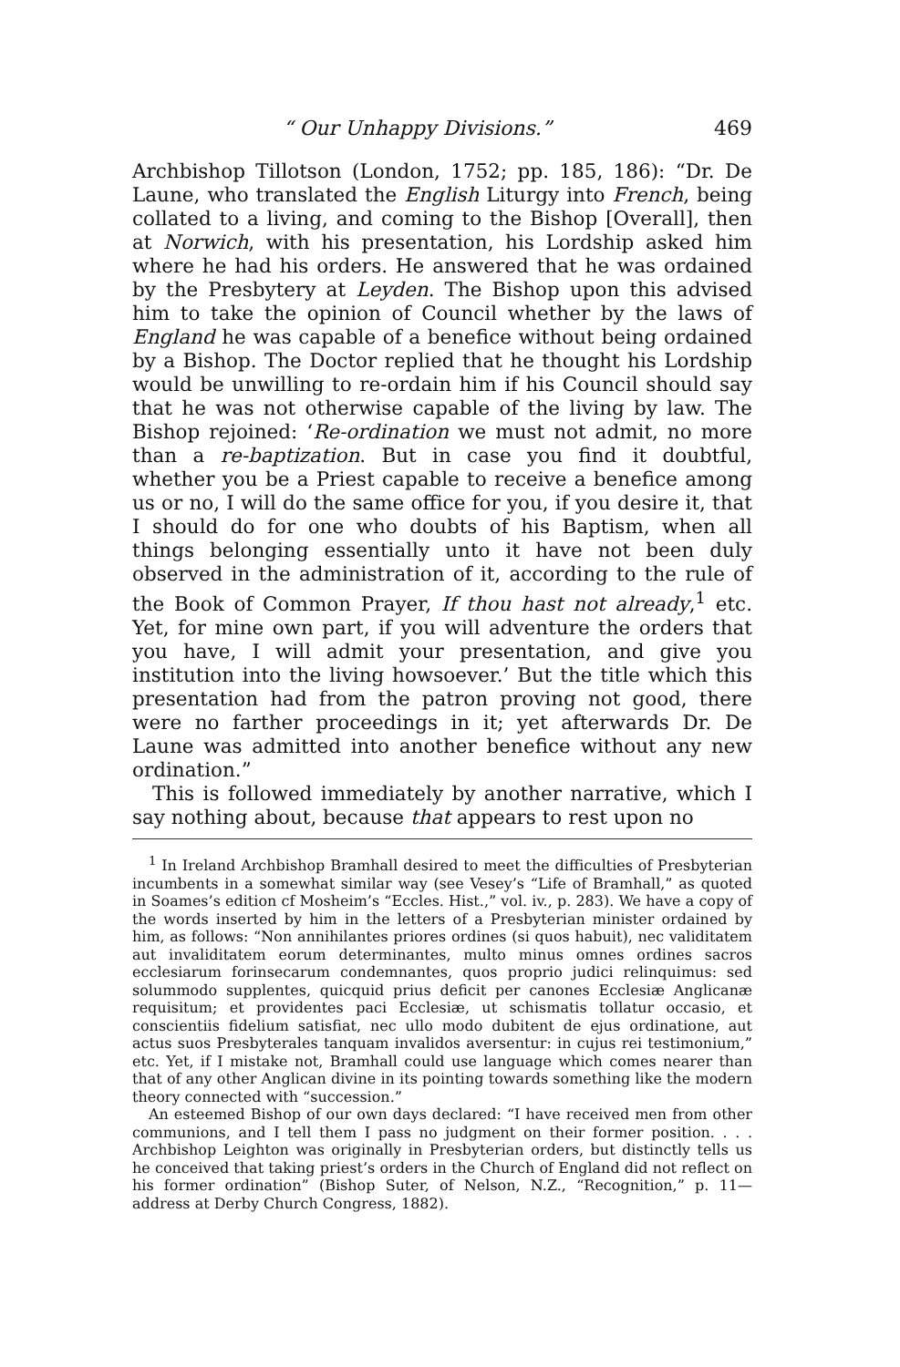“ Our Unhappy Divisions.” 469
Archbishop Tillotson (London, 1752; pp. 185, 186): “Dr. De Laune, who translated the English Liturgy into French, being collated to a living, and coming to the Bishop [Overall], then at Norwich, with his presentation, his Lordship asked him where he had his orders. He answered that he was ordained by the Presbytery at Leyden. The Bishop upon this advised him to take the opinion of Council whether by the laws of England he was capable of a benefice without being ordained by a Bishop. The Doctor replied that he thought his Lordship would be unwilling to re-ordain him if his Council should say that he was not otherwise capable of the living by law. The Bishop rejoined: ‘Re-ordination we must not admit, no more than a re-baptization. But in case you find it doubtful, whether you be a Priest capable to receive a benefice among us or no, I will do the same office for you, if you desire it, that I should do for one who doubts of his Baptism, when all things belonging essentially unto it have not been duly observed in the administration of it, according to the rule of the Book of Common Prayer, If thou hast not already,<sup>1</sup> etc. Yet, for mine own part, if you will adventure the orders that you have, I will admit your presentation, and give you institution into the living howsoever.’ But the title which this presentation had from the patron proving not good, there were no farther proceedings in it; yet afterwards Dr. De Laune was admitted into another benefice without any new ordination.”
This is followed immediately by another narrative, which I say nothing about, because that appears to rest upon no
<sup>1</sup> In Ireland Archbishop Bramhall desired to meet the difficulties of Presbyterian incumbents in a somewhat similar way (see Vesey’s “Life of Bramhall,” as quoted in Soames’s edition cf Mosheim’s “Eccles. Hist.,” vol. iv., p. 283). We have a copy of the words inserted by him in the letters of a Presbyterian minister ordained by him, as follows: “Non annihilantes priores ordines (si quos habuit), nec validitatem aut invaliditatem eorum determinantes, multo minus omnes ordines sacros ecclesiarum forinsecarum condemnantes, quos proprio judici relinquimus: sed solummodo supplentes, quicquid prius deficit per canones Ecclesiæ Anglicanæ requisitum; et providentes paci Ecclesiæ, ut schismatis tollatur occasio, et conscientiis fidelium satisfiat, nec ullo modo dubitent de ejus ordinatione, aut actus suos Presbyterales tanquam invalidos aversentur: in cujus rei testimonium,” etc. Yet, if I mistake not, Bramhall could use language which comes nearer than that of any other Anglican divine in its pointing towards something like the modern theory connected with “succession.”
An esteemed Bishop of our own days declared: “I have received men from other communions, and I tell them I pass no judgment on their former position. . . . Archbishop Leighton was originally in Presbyterian orders, but distinctly tells us he conceived that taking priest’s orders in the Church of England did not reflect on his former ordination” (Bishop Suter, of Nelson, N.Z., “Recognition,” p. 11—address at Derby Church Congress, 1882).